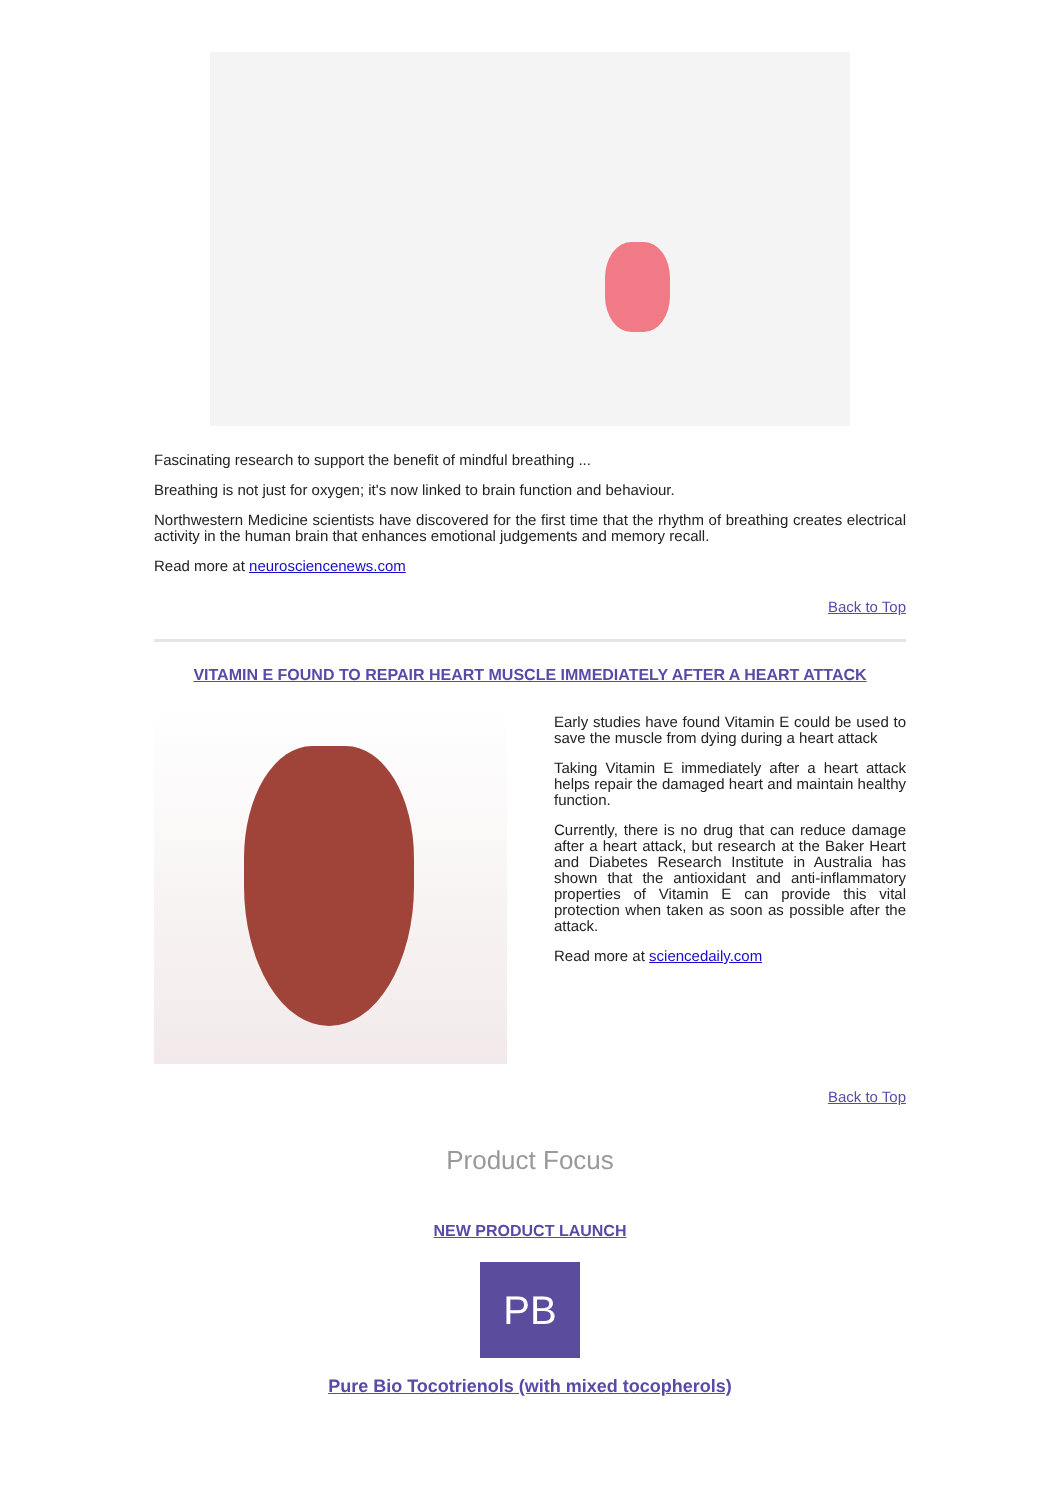Fascinating research to support the benefit of mindful breathing ...
Breathing is not just for oxygen; it's now linked to brain function and behaviour.
Northwestern Medicine scientists have discovered for the first time that the rhythm of breathing creates electrical activity in the human brain that enhances emotional judgements and memory recall.
Read more at neurosciencenews.com
Back to Top
VITAMIN E FOUND TO REPAIR HEART MUSCLE IMMEDIATELY AFTER A HEART ATTACK
Early studies have found Vitamin E could be used to save the muscle from dying during a heart attack
Taking Vitamin E immediately after a heart attack helps repair the damaged heart and maintain healthy function.
Currently, there is no drug that can reduce damage after a heart attack, but research at the Baker Heart and Diabetes Research Institute in Australia has shown that the antioxidant and anti-inflammatory properties of Vitamin E can provide this vital protection when taken as soon as possible after the attack.
Read more at sciencedaily.com
Back to Top
Product Focus
NEW PRODUCT LAUNCH
PB
Pure Bio Tocotrienols (with mixed tocopherols)